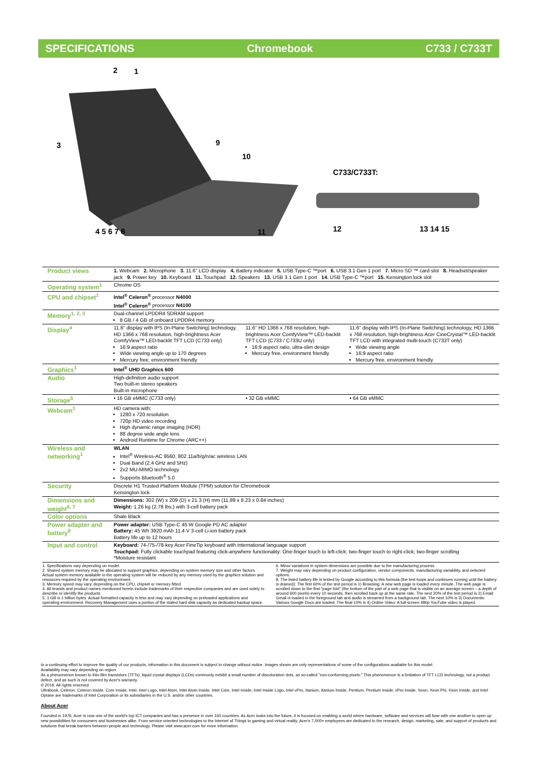SPECIFICATIONS Chromebook C733 / C733T
2 1
3 9
10
C733/C733T:
4 5 6 7 8 11 12 13 14 15
| Product views | 1. Webcam 2. Microphone 3. 11.6" LCD display 4. Battery indicator 5. USB Type-C ™port 6. USB 3.1 Gen 1 port 7. Micro SD ™ card slot 8. Headset/speaker jack 9. Power key 10. Keyboard 11. Touchpad 12. Speakers 13. USB 3.1 Gen 1 port 14. USB Type-C ™port 15. Kensington lock slot | | |
| Operating system<sup>1</sup> | Chrome OS | | |
| CPU and chipset<sup>1</sup> | Intel<sup>®</sup> Celeron<sup>®</sup> processor N4000 Intel<sup>®</sup> Celeron<sup>®</sup> processor N4100 | | |
| Memory<sup>1, 2, 3</sup> | Dual-channel LPDDR4 SDRAM support 8 GB / 4 GB of onboard LPDDR4 memory | | |
| Display<sup>4</sup> | 11.6" display with IPS (In-Plane Switching) technology, HD 1366 x 768 resolution, high-brightness Acer ComfyView™ LED-backlit TFT LCD (C733 only) 16:9 aspect ratio Wide viewing angle up to 170 degrees Mercury free, environment friendly | 11.6" HD 1366 x 768 resolution, high-brightness Acer ComfyView™ LED-backlit TFT LCD (C733 / C733U only) 16:9 aspect ratio, ultra-slim design Mercury free, environment friendly | 11.6" display with IPS (In-Plane Switching) technology, HD 1366 x 768 resolution, high-brightness Acer CineCrystal™ LED-backlit TFT LCD with integrated multi-touch (C733T only) Wide viewing angle 16:9 aspect ratio Mercury free, environment friendly |
| Graphics<sup>1</sup> | Intel<sup>®</sup> UHD Graphics 600 | | |
| Audio | High-definition audio support Two built-in stereo speakers Built-in microphone | | |
| Storage<sup>5</sup> | • 16 GB eMMC (C733 only) | • 32 GB eMMC | • 64 GB eMMC |
| Webcam<sup>1</sup> | HD camera with: 1280 x 720 resolution 720p HD video recording High dynamic range imaging (HDR) 88 degree wide angle lens Android Runtime for Chrome (ARC++) | | |
| Wireless and networking<sup>1</sup> | WLAN Intel<sup>®</sup> Wireless-AC 9560, 802.11a/b/g/n/ac wireless LAN Dual Band (2.4 GHz and 5Hz) 2x2 MU-MIMO technology Supports Bluetooth<sup>®</sup> 5.0 | | |
| Security | Discrete H1 Trusted Platform Module (TPM) solution for Chromebook Kensington lock | | |
| Dimensions and weight<sup>6, 7</sup> | Dimensions: 302 (W) x 209 (D) x 21.3 (H) mm (11.89 x 8.23 x 0.84 inches) Weight: 1.26 kg (2.78 lbs.) with 3-cell battery pack | | |
| Color options | Shale Black | | |
| Power adapter and battery<sup>8</sup> | Power adapter: USB Type-C 45 W Google PD AC adapter Battery: 45 Wh 3920 mAh 11.4 V 3-cell Li-ion battery pack Battery life up to 12 hours | | |
| Input and control | Keyboard: 74-/75-/78-key Acer FineTip keyboard with international language support Touchpad: Fully clickable touchpad featuring click-anywhere functionality: One-finger touch to left-click; two-finger touch to right-click; two-finger scrolling *Moisture resistant | | |
1. Specifications vary depending on model.
2. Shared system memory may be allocated to support graphics, depending on system memory size and other factors. Actual system memory available to the operating system will be reduced by any memory used by the graphics solution and resources required by the operating environment.
3. Memory speed may vary, depending on the CPU, chipset or memory fitted.
4. All brands and product names mentioned herein include trademarks of their respective companies and are used solely to describe or identify the products.
5. 1 GB is 1 billion bytes. Actual formatted capacity is less and may vary depending on preloaded applications and operating environment. Recovery Management uses a portion of the stated hard disk capacity as dedicated backup space.
6. Minor variations in system dimensions are possible due to the manufacturing process.
7. Weight may vary depending on product configuration, vendor components, manufacturing variability, and selected options.
8. The listed battery life is tested by Google according to this formula (the test loops and continues running until the battery is drained): The first 60% of the test period is 1) Browsing: A new web page is loaded every minute. The web page is scrolled down to the first "page fold" (the bottom of the part of a web page that is visible on an average screen – a depth of around 600 pixels) every 10 seconds, then scrolled back up at the same rate. The next 20% of the test period is 2) Email: Gmail is loaded in the foreground tab and audio is streamed from a background tab. The next 10% is 3) Documents: Various Google Docs are loaded. The final 10% is 4) Online Video: A full-screen 480p YouTube video is played.
In a continuing effort to improve the quality of our products, information in this document is subject to change without notice. Images shown are only representations of some of the configurations available for this model.
Availability may vary depending on region.
As a phenomenon known to thin-film transistors (TFTs), liquid crystal displays (LCDs) commonly exhibit a small number of discoloration dots, as so-called "non-conforming pixels." This phenomenon is a limitation of TFT LCD technology, not a product defect, and as such is not covered by Acer's warranty.
© 2019. All rights reserved
Ultrabook, Celeron, Celeron Inside, Core Inside, Intel, Intel Logo, Intel Atom, Intel Atom Inside, Intel Core, Intel Inside, Intel Inside Logo, Intel vPro, Itanium, Itanium Inside, Pentium, Pentium Inside, vPro Inside, Xeon, Xeon Phi, Xeon Inside, and Intel Optane are trademarks of Intel Corporation or its subsidiaries in the U.S. and/or other countries.
About Acer
Founded in 1976, Acer is now one of the world's top ICT companies and has a presence in over 160 countries. As Acer looks into the future, it is focused on enabling a world where hardware, software and services will fuse with one another to open up new possibilities for consumers and businesses alike. From service-oriented technologies to the Internet of Things to gaming and virtual reality, Acer's 7,000+ employees are dedicated to the research, design, marketing, sale, and support of products and solutions that break barriers between people and technology. Please visit www.acer.com for more information.